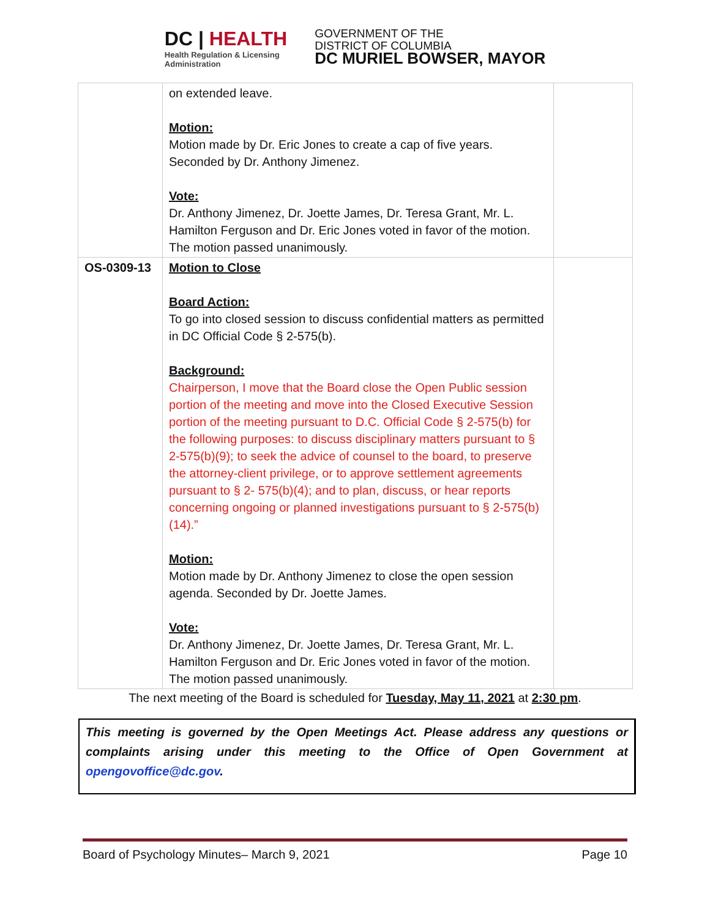DC | HEALTH
Health Regulation & Licensing
Administration
GOVERNMENT OF THE
DISTRICT OF COLUMBIA
DC MURIEL BOWSER, MAYOR
| | on extended leave. Motion: Motion made by Dr. Eric Jones to create a cap of five years. Seconded by Dr. Anthony Jimenez. Vote: Dr. Anthony Jimenez, Dr. Joette James, Dr. Teresa Grant, Mr. L. Hamilton Ferguson and Dr. Eric Jones voted in favor of the motion. The motion passed unanimously. | |
| OS-0309-13 | Motion to Close Board Action: To go into closed session to discuss confidential matters as permitted in DC Official Code § 2-575(b). Background: Chairperson, I move that the Board close the Open Public session portion of the meeting and move into the Closed Executive Session portion of the meeting pursuant to D.C. Official Code § 2-575(b) for the following purposes: to discuss disciplinary matters pursuant to § 2-575(b)(9); to seek the advice of counsel to the board, to preserve the attorney-client privilege, or to approve settlement agreements pursuant to § 2- 575(b)(4); and to plan, discuss, or hear reports concerning ongoing or planned investigations pursuant to § 2-575(b)(14).” Motion: Motion made by Dr. Anthony Jimenez to close the open session agenda. Seconded by Dr. Joette James. Vote: Dr. Anthony Jimenez, Dr. Joette James, Dr. Teresa Grant, Mr. L. Hamilton Ferguson and Dr. Eric Jones voted in favor of the motion. The motion passed unanimously. | |
The next meeting of the Board is scheduled for Tuesday, May 11, 2021 at 2:30 pm.
This meeting is governed by the Open Meetings Act. Please address any questions or complaints arising under this meeting to the Office of Open Government at opengovoffice@dc.gov.
Board of Psychology Minutes– March 9, 2021 Page 10